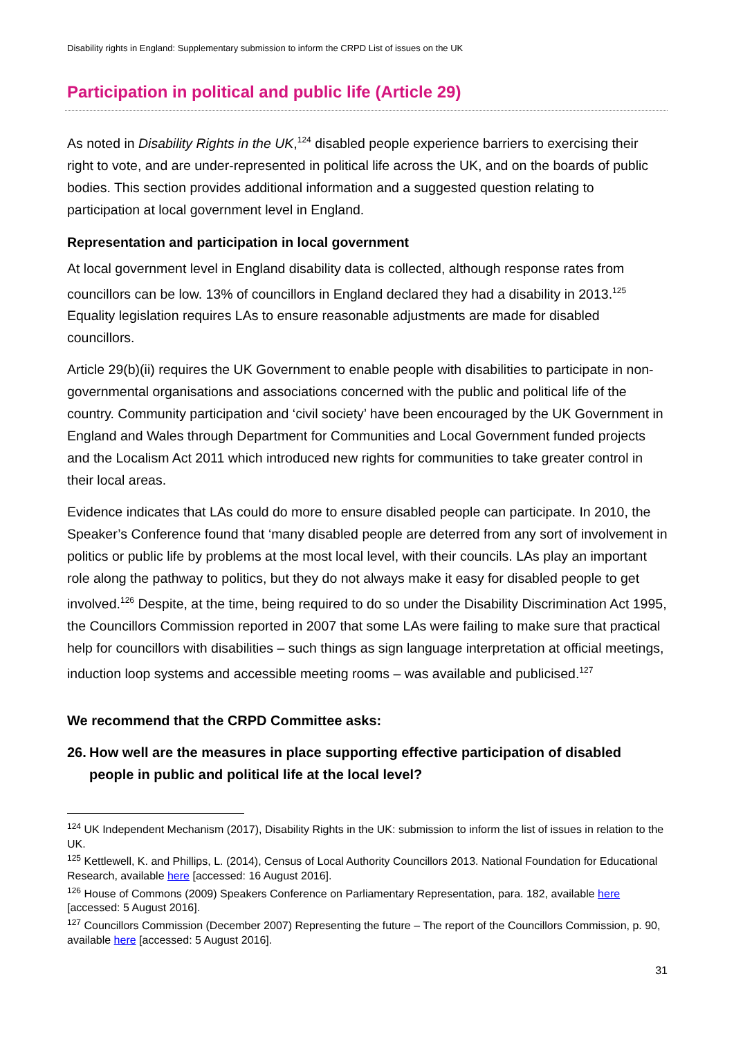Disability rights in England: Supplementary submission to inform the CRPD List of issues on the UK
Participation in political and public life (Article 29)
As noted in Disability Rights in the UK,<sup>124</sup> disabled people experience barriers to exercising their right to vote, and are under-represented in political life across the UK, and on the boards of public bodies. This section provides additional information and a suggested question relating to participation at local government level in England.
Representation and participation in local government
At local government level in England disability data is collected, although response rates from councillors can be low. 13% of councillors in England declared they had a disability in 2013.<sup>125</sup> Equality legislation requires LAs to ensure reasonable adjustments are made for disabled councillors.
Article 29(b)(ii) requires the UK Government to enable people with disabilities to participate in non-governmental organisations and associations concerned with the public and political life of the country. Community participation and ‘civil society’ have been encouraged by the UK Government in England and Wales through Department for Communities and Local Government funded projects and the Localism Act 2011 which introduced new rights for communities to take greater control in their local areas.
Evidence indicates that LAs could do more to ensure disabled people can participate. In 2010, the Speaker’s Conference found that ‘many disabled people are deterred from any sort of involvement in politics or public life by problems at the most local level, with their councils. LAs play an important role along the pathway to politics, but they do not always make it easy for disabled people to get involved.<sup>126</sup> Despite, at the time, being required to do so under the Disability Discrimination Act 1995, the Councillors Commission reported in 2007 that some LAs were failing to make sure that practical help for councillors with disabilities – such things as sign language interpretation at official meetings, induction loop systems and accessible meeting rooms – was available and publicised.<sup>127</sup>
We recommend that the CRPD Committee asks:
26.
How well are the measures in place supporting effective participation of disabled people in public and political life at the local level?
<sup>124</sup> UK Independent Mechanism (2017), Disability Rights in the UK: submission to inform the list of issues in relation to the UK.
<sup>125</sup> Kettlewell, K. and Phillips, L. (2014), Census of Local Authority Councillors 2013. National Foundation for Educational Research, available here [accessed: 16 August 2016].
<sup>126</sup> House of Commons (2009) Speakers Conference on Parliamentary Representation, para. 182, available here [accessed: 5 August 2016].
<sup>127</sup> Councillors Commission (December 2007) Representing the future – The report of the Councillors Commission, p. 90, available here [accessed: 5 August 2016].
31